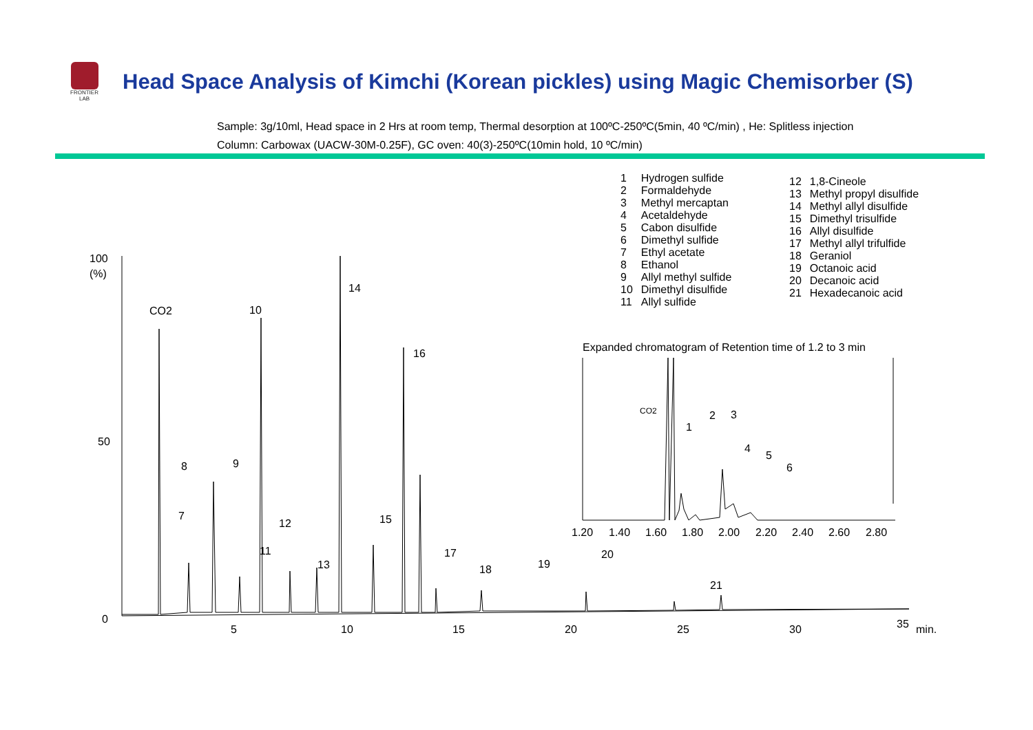FRONTIER LAB
Head Space Analysis of Kimchi (Korean pickles) using Magic Chemisorber (S)
Sample: 3g/10ml, Head space in 2 Hrs at room temp, Thermal desorption at 100ºC-250ºC(5min, 40 ºC/min) , He: Splitless injection
Column: Carbowax (UACW-30M-0.25F), GC oven: 40(3)-250ºC(10min hold, 10 ºC/min)
| 1 | Hydrogen sulfide |
| 2 | Formaldehyde |
| 3 | Methyl mercaptan |
| 4 | Acetaldehyde |
| 5 | Cabon disulfide |
| 6 | Dimethyl sulfide |
| 7 | Ethyl acetate |
| 8 | Ethanol |
| 9 | Allyl methyl sulfide |
| 10 | Dimethyl disulfide |
| 11 | Allyl sulfide |
| 12 | 1,8-Cineole |
| 13 | Methyl propyl disulfide |
| 14 | Methyl allyl disulfide |
| 15 | Dimethyl trisulfide |
| 16 | Allyl disulfide |
| 17 | Methyl allyl trifulfide |
| 18 | Geraniol |
| 19 | Octanoic acid |
| 20 | Decanoic acid |
| 21 | Hexadecanoic acid |
100
(%)
50
0
5
10
15
20
25
30
35
min.
CO2
10
14
16
8
9
7
12
15
11
13
17
18
19
20
21
Expanded chromatogram of Retention time of 1.2 to 3 min
CO2
1
2
3
4
5
6
1.20
1.40
1.60
1.80
2.00
2.20
2.40
2.60
2.80